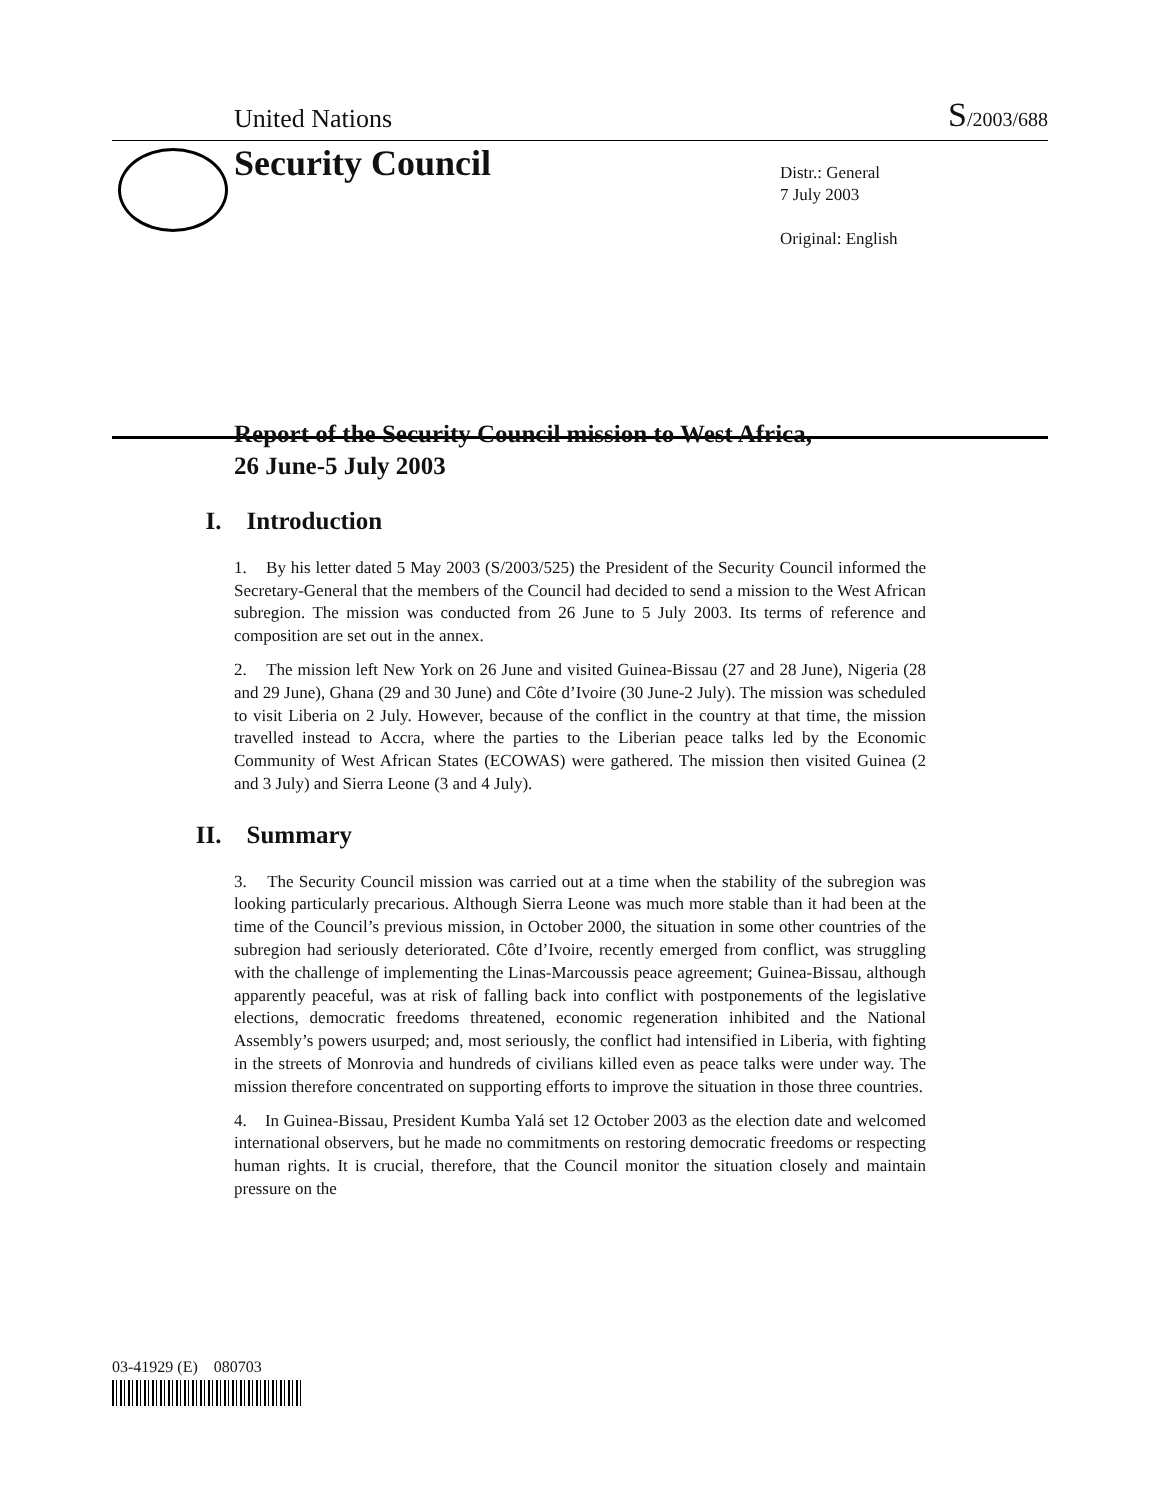United Nations
S/2003/688
Security Council
Distr.: General
7 July 2003
Original: English
Report of the Security Council mission to West Africa,
26 June-5 July 2003
I. Introduction
1. By his letter dated 5 May 2003 (S/2003/525) the President of the Security Council informed the Secretary-General that the members of the Council had decided to send a mission to the West African subregion. The mission was conducted from 26 June to 5 July 2003. Its terms of reference and composition are set out in the annex.
2. The mission left New York on 26 June and visited Guinea-Bissau (27 and 28 June), Nigeria (28 and 29 June), Ghana (29 and 30 June) and Côte d’Ivoire (30 June-2 July). The mission was scheduled to visit Liberia on 2 July. However, because of the conflict in the country at that time, the mission travelled instead to Accra, where the parties to the Liberian peace talks led by the Economic Community of West African States (ECOWAS) were gathered. The mission then visited Guinea (2 and 3 July) and Sierra Leone (3 and 4 July).
II. Summary
3. The Security Council mission was carried out at a time when the stability of the subregion was looking particularly precarious. Although Sierra Leone was much more stable than it had been at the time of the Council’s previous mission, in October 2000, the situation in some other countries of the subregion had seriously deteriorated. Côte d’Ivoire, recently emerged from conflict, was struggling with the challenge of implementing the Linas-Marcoussis peace agreement; Guinea-Bissau, although apparently peaceful, was at risk of falling back into conflict with postponements of the legislative elections, democratic freedoms threatened, economic regeneration inhibited and the National Assembly’s powers usurped; and, most seriously, the conflict had intensified in Liberia, with fighting in the streets of Monrovia and hundreds of civilians killed even as peace talks were under way. The mission therefore concentrated on supporting efforts to improve the situation in those three countries.
4. In Guinea-Bissau, President Kumba Yalá set 12 October 2003 as the election date and welcomed international observers, but he made no commitments on restoring democratic freedoms or respecting human rights. It is crucial, therefore, that the Council monitor the situation closely and maintain pressure on the
03-41929 (E) 080703